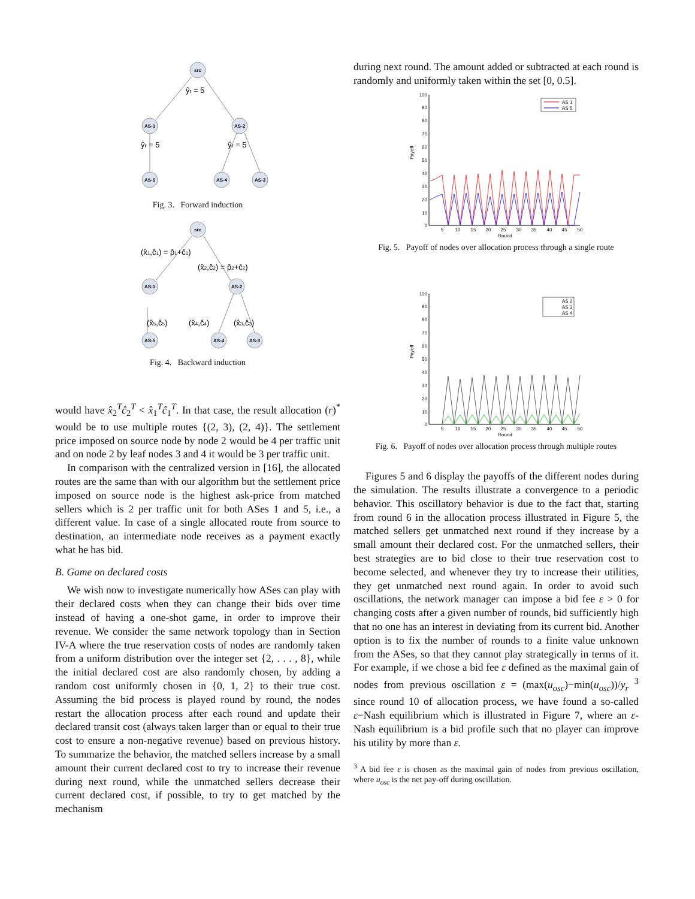src
AS-1
AS-2
AS-5
AS-4
AS-3
ŷr = 5
ŷr = 5
ŷr = 5
Fig. 3. Forward induction
src
AS-1
AS-2
AS-5
AS-4
AS-3
(x̂1,ĉ1) = p̄1+c̄1)
(x̂2,ĉ2) = p̄2+c̄2)
(x̂5,ĉ5)
(x̂4,ĉ4)
(x̂3,ĉ3)
Fig. 4. Backward induction
would have x̂<sub>2</sub><sup>T</sup>ĉ<sub>2</sub><sup>T</sup> < x̂<sub>1</sub><sup>T</sup>ĉ<sub>1</sub><sup>T</sup>. In that case, the result allocation (r)<sup>*</sup> would be to use multiple routes {(2, 3), (2, 4)}. The settlement price imposed on source node by node 2 would be 4 per traffic unit and on node 2 by leaf nodes 3 and 4 it would be 3 per traffic unit.
In comparison with the centralized version in [16], the allocated routes are the same than with our algorithm but the settlement price imposed on source node is the highest ask-price from matched sellers which is 2 per traffic unit for both ASes 1 and 5, i.e., a different value. In case of a single allocated route from source to destination, an intermediate node receives as a payment exactly what he has bid.
B. Game on declared costs
We wish now to investigate numerically how ASes can play with their declared costs when they can change their bids over time instead of having a one-shot game, in order to improve their revenue. We consider the same network topology than in Section IV-A where the true reservation costs of nodes are randomly taken from a uniform distribution over the integer set {2, . . . , 8}, while the initial declared cost are also randomly chosen, by adding a random cost uniformly chosen in {0, 1, 2} to their true cost. Assuming the bid process is played round by round, the nodes restart the allocation process after each round and update their declared transit cost (always taken larger than or equal to their true cost to ensure a non-negative revenue) based on previous history. To summarize the behavior, the matched sellers increase by a small amount their current declared cost to try to increase their revenue during next round, while the unmatched sellers decrease their current declared cost, if possible, to try to get matched by the mechanism
during next round. The amount added or subtracted at each round is randomly and uniformly taken within the set [0, 0.5].
100
90
80
70
60
50
40
30
20
10
0
5
10
15
20
25
30
35
40
45
50
Round
Payoff
AS 1
AS 5
Fig. 5. Payoff of nodes over allocation process through a single route
100
90
80
70
60
50
40
30
20
10
0
5
10
15
20
25
30
35
40
45
50
Round
Payoff
AS 2
AS 3
AS 4
Fig. 6. Payoff of nodes over allocation process through multiple routes
Figures 5 and 6 display the payoffs of the different nodes during the simulation. The results illustrate a convergence to a periodic behavior. This oscillatory behavior is due to the fact that, starting from round 6 in the allocation process illustrated in Figure 5, the matched sellers get unmatched next round if they increase by a small amount their declared cost. For the unmatched sellers, their best strategies are to bid close to their true reservation cost to become selected, and whenever they try to increase their utilities, they get unmatched next round again. In order to avoid such oscillations, the network manager can impose a bid fee ε > 0 for changing costs after a given number of rounds, bid sufficiently high that no one has an interest in deviating from its current bid. Another option is to fix the number of rounds to a finite value unknown from the ASes, so that they cannot play strategically in terms of it. For example, if we chose a bid fee ε defined as the maximal gain of nodes from previous oscillation ε = (max(u<sub>osc</sub>)−min(u<sub>osc</sub>))/y<sub>r</sub> <sup>3</sup> since round 10 of allocation process, we have found a so-called ε−Nash equilibrium which is illustrated in Figure 7, where an ε-Nash equilibrium is a bid profile such that no player can improve his utility by more than ε.
<sup>3</sup> A bid fee ε is chosen as the maximal gain of nodes from previous oscillation, where u<sub>osc</sub> is the net pay-off during oscillation.